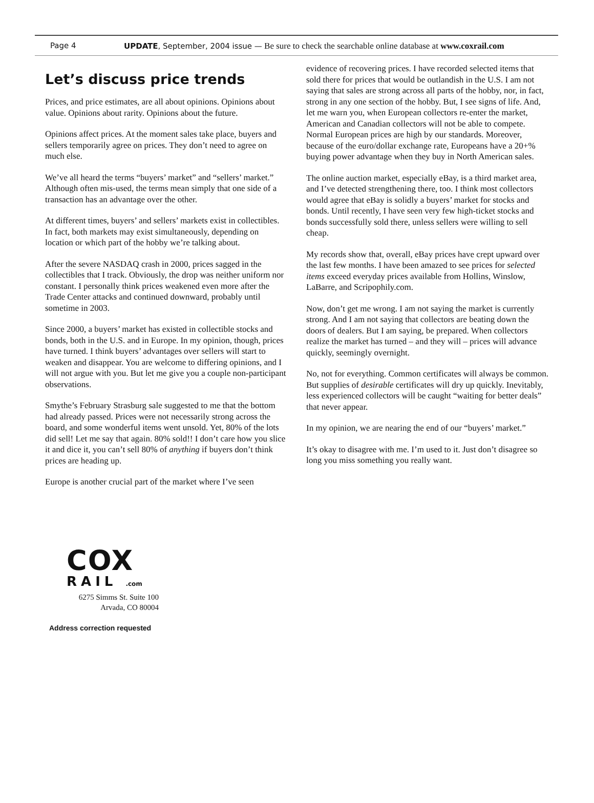Page 4 UPDATE, September, 2004 issue — Be sure to check the searchable online database at www.coxrail.com
Let’s discuss price trends
Prices, and price estimates, are all about opinions. Opinions about value. Opinions about rarity. Opinions about the future.
Opinions affect prices. At the moment sales take place, buyers and sellers temporarily agree on prices. They don’t need to agree on much else.
We’ve all heard the terms “buyers’ market” and “sellers’ market.” Although often mis-used, the terms mean simply that one side of a transaction has an advantage over the other.
At different times, buyers’ and sellers’ markets exist in collectibles. In fact, both markets may exist simultaneously, depending on location or which part of the hobby we’re talking about.
After the severe NASDAQ crash in 2000, prices sagged in the collectibles that I track. Obviously, the drop was neither uniform nor constant. I personally think prices weakened even more after the Trade Center attacks and continued downward, probably until sometime in 2003.
Since 2000, a buyers’ market has existed in collectible stocks and bonds, both in the U.S. and in Europe. In my opinion, though, prices have turned. I think buyers’ advantages over sellers will start to weaken and disappear. You are welcome to differing opinions, and I will not argue with you. But let me give you a couple non-participant observations.
Smythe’s February Strasburg sale suggested to me that the bottom had already passed. Prices were not necessarily strong across the board, and some wonderful items went unsold. Yet, 80% of the lots did sell! Let me say that again. 80% sold!! I don’t care how you slice it and dice it, you can’t sell 80% of anything if buyers don’t think prices are heading up.
Europe is another crucial part of the market where I’ve seen
evidence of recovering prices. I have recorded selected items that sold there for prices that would be outlandish in the U.S. I am not saying that sales are strong across all parts of the hobby, nor, in fact, strong in any one section of the hobby. But, I see signs of life. And, let me warn you, when European collectors re-enter the market, American and Canadian collectors will not be able to compete. Normal European prices are high by our standards. Moreover, because of the euro/dollar exchange rate, Europeans have a 20+% buying power advantage when they buy in North American sales.
The online auction market, especially eBay, is a third market area, and I’ve detected strengthening there, too. I think most collectors would agree that eBay is solidly a buyers’ market for stocks and bonds. Until recently, I have seen very few high-ticket stocks and bonds successfully sold there, unless sellers were willing to sell cheap.
My records show that, overall, eBay prices have crept upward over the last few months. I have been amazed to see prices for selected items exceed everyday prices available from Hollins, Winslow, LaBarre, and Scripophily.com.
Now, don’t get me wrong. I am not saying the market is currently strong. And I am not saying that collectors are beating down the doors of dealers. But I am saying, be prepared. When collectors realize the market has turned – and they will – prices will advance quickly, seemingly overnight.
No, not for everything. Common certificates will always be common. But supplies of desirable certificates will dry up quickly. Inevitably, less experienced collectors will be caught “waiting for better deals” that never appear.
In my opinion, we are nearing the end of our “buyers’ market.”
It’s okay to disagree with me. I’m used to it. Just don’t disagree so long you miss something you really want.
COX
RAIL .com
6275 Simms St. Suite 100
Arvada, CO 80004
Address correction requested